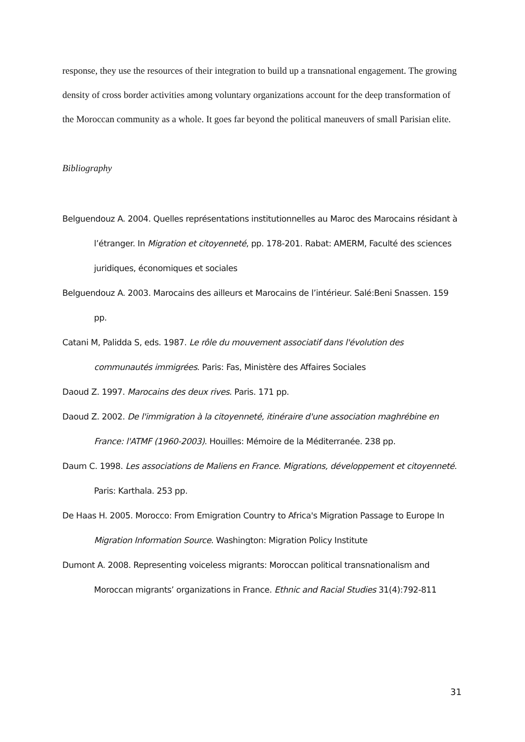response, they use the resources of their integration to build up a transnational engagement. The growing density of cross border activities among voluntary organizations account for the deep transformation of the Moroccan community as a whole. It goes far beyond the political maneuvers of small Parisian elite.
Bibliography
Belguendouz A. 2004. Quelles représentations institutionnelles au Maroc des Marocains résidant à l’étranger. In Migration et citoyenneté, pp. 178-201. Rabat: AMERM, Faculté des sciences juridiques, économiques et sociales
Belguendouz A. 2003. Marocains des ailleurs et Marocains de l’intérieur. Salé:Beni Snassen. 159 pp.
Catani M, Palidda S, eds. 1987. Le rôle du mouvement associatif dans l'évolution des communautés immigrées. Paris: Fas, Ministère des Affaires Sociales
Daoud Z. 1997. Marocains des deux rives. Paris. 171 pp.
Daoud Z. 2002. De l'immigration à la citoyenneté, itinéraire d'une association maghrébine en France: l'ATMF (1960-2003). Houilles: Mémoire de la Méditerranée. 238 pp.
Daum C. 1998. Les associations de Maliens en France. Migrations, développement et citoyenneté. Paris: Karthala. 253 pp.
De Haas H. 2005. Morocco: From Emigration Country to Africa's Migration Passage to Europe In Migration Information Source. Washington: Migration Policy Institute
Dumont A. 2008. Representing voiceless migrants: Moroccan political transnationalism and Moroccan migrants’ organizations in France. Ethnic and Racial Studies 31(4):792-811
31